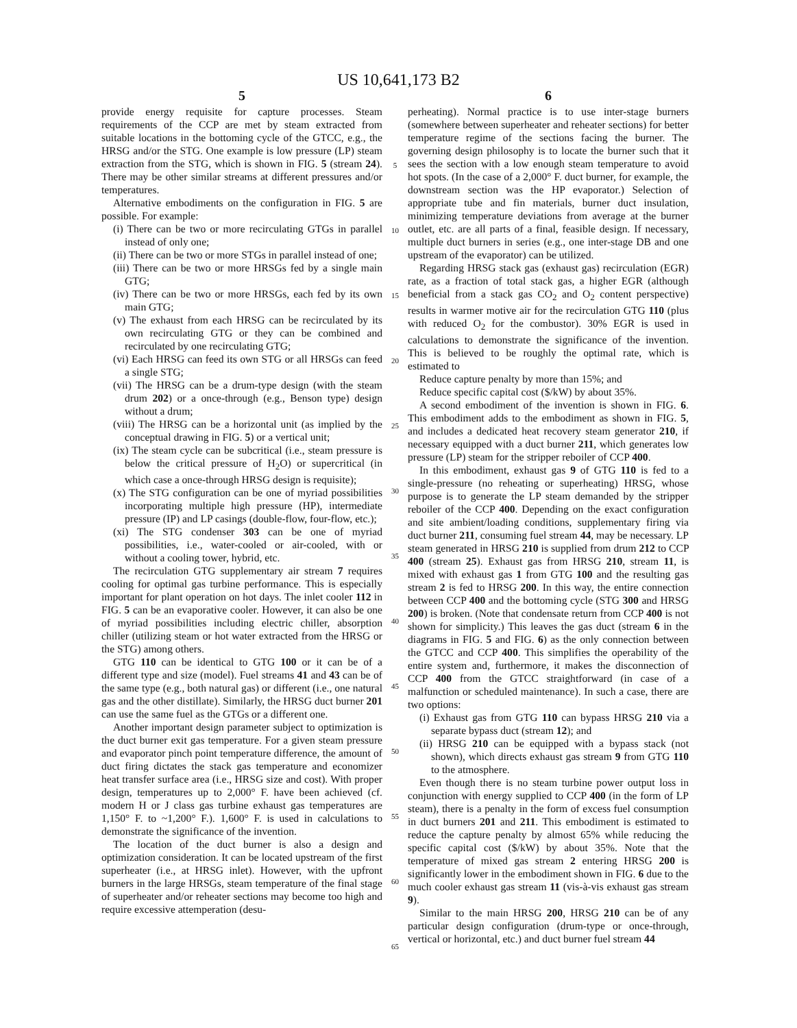US 10,641,173 B2
5
provide energy requisite for capture processes. Steam requirements of the CCP are met by steam extracted from suitable locations in the bottoming cycle of the GTCC, e.g., the HRSG and/or the STG. One example is low pressure (LP) steam extraction from the STG, which is shown in FIG. 5 (stream 24). There may be other similar streams at different pressures and/or temperatures.
Alternative embodiments on the configuration in FIG. 5 are possible. For example:
(i) There can be two or more recirculating GTGs in parallel instead of only one;
(ii) There can be two or more STGs in parallel instead of one;
(iii) There can be two or more HRSGs fed by a single main GTG;
(iv) There can be two or more HRSGs, each fed by its own main GTG;
(v) The exhaust from each HRSG can be recirculated by its own recirculating GTG or they can be combined and recirculated by one recirculating GTG;
(vi) Each HRSG can feed its own STG or all HRSGs can feed a single STG;
(vii) The HRSG can be a drum-type design (with the steam drum 202) or a once-through (e.g., Benson type) design without a drum;
(viii) The HRSG can be a horizontal unit (as implied by the conceptual drawing in FIG. 5) or a vertical unit;
(ix) The steam cycle can be subcritical (i.e., steam pressure is below the critical pressure of H<sub>2</sub>O) or supercritical (in which case a once-through HRSG design is requisite);
(x) The STG configuration can be one of myriad possibilities incorporating multiple high pressure (HP), intermediate pressure (IP) and LP casings (double-flow, four-flow, etc.);
(xi) The STG condenser 303 can be one of myriad possibilities, i.e., water-cooled or air-cooled, with or without a cooling tower, hybrid, etc.
The recirculation GTG supplementary air stream 7 requires cooling for optimal gas turbine performance. This is especially important for plant operation on hot days. The inlet cooler 112 in FIG. 5 can be an evaporative cooler. However, it can also be one of myriad possibilities including electric chiller, absorption chiller (utilizing steam or hot water extracted from the HRSG or the STG) among others.
GTG 110 can be identical to GTG 100 or it can be of a different type and size (model). Fuel streams 41 and 43 can be of the same type (e.g., both natural gas) or different (i.e., one natural gas and the other distillate). Similarly, the HRSG duct burner 201 can use the same fuel as the GTGs or a different one.
Another important design parameter subject to optimization is the duct burner exit gas temperature. For a given steam pressure and evaporator pinch point temperature difference, the amount of duct firing dictates the stack gas temperature and economizer heat transfer surface area (i.e., HRSG size and cost). With proper design, temperatures up to 2,000° F. have been achieved (cf. modern H or J class gas turbine exhaust gas temperatures are 1,150° F. to ~1,200° F.). 1,600° F. is used in calculations to demonstrate the significance of the invention.
The location of the duct burner is also a design and optimization consideration. It can be located upstream of the first superheater (i.e., at HRSG inlet). However, with the upfront burners in the large HRSGs, steam temperature of the final stage of superheater and/or reheater sections may become too high and require excessive attemperation (desu-
5
10
15
20
25
30
35
40
45
50
55
60
65
6
perheating). Normal practice is to use inter-stage burners (somewhere between superheater and reheater sections) for better temperature regime of the sections facing the burner. The governing design philosophy is to locate the burner such that it sees the section with a low enough steam temperature to avoid hot spots. (In the case of a 2,000° F. duct burner, for example, the downstream section was the HP evaporator.) Selection of appropriate tube and fin materials, burner duct insulation, minimizing temperature deviations from average at the burner outlet, etc. are all parts of a final, feasible design. If necessary, multiple duct burners in series (e.g., one inter-stage DB and one upstream of the evaporator) can be utilized.
Regarding HRSG stack gas (exhaust gas) recirculation (EGR) rate, as a fraction of total stack gas, a higher EGR (although beneficial from a stack gas CO<sub>2</sub> and O<sub>2</sub> content perspective) results in warmer motive air for the recirculation GTG 110 (plus with reduced O<sub>2</sub> for the combustor). 30% EGR is used in calculations to demonstrate the significance of the invention. This is believed to be roughly the optimal rate, which is estimated to
Reduce capture penalty by more than 15%; and
Reduce specific capital cost ($/kW) by about 35%.
A second embodiment of the invention is shown in FIG. 6. This embodiment adds to the embodiment as shown in FIG. 5, and includes a dedicated heat recovery steam generator 210, if necessary equipped with a duct burner 211, which generates low pressure (LP) steam for the stripper reboiler of CCP 400.
In this embodiment, exhaust gas 9 of GTG 110 is fed to a single-pressure (no reheating or superheating) HRSG, whose purpose is to generate the LP steam demanded by the stripper reboiler of the CCP 400. Depending on the exact configuration and site ambient/loading conditions, supplementary firing via duct burner 211, consuming fuel stream 44, may be necessary. LP steam generated in HRSG 210 is supplied from drum 212 to CCP 400 (stream 25). Exhaust gas from HRSG 210, stream 11, is mixed with exhaust gas 1 from GTG 100 and the resulting gas stream 2 is fed to HRSG 200. In this way, the entire connection between CCP 400 and the bottoming cycle (STG 300 and HRSG 200) is broken. (Note that condensate return from CCP 400 is not shown for simplicity.) This leaves the gas duct (stream 6 in the diagrams in FIG. 5 and FIG. 6) as the only connection between the GTCC and CCP 400. This simplifies the operability of the entire system and, furthermore, it makes the disconnection of CCP 400 from the GTCC straightforward (in case of a malfunction or scheduled maintenance). In such a case, there are two options:
(i) Exhaust gas from GTG 110 can bypass HRSG 210 via a separate bypass duct (stream 12); and
(ii) HRSG 210 can be equipped with a bypass stack (not shown), which directs exhaust gas stream 9 from GTG 110 to the atmosphere.
Even though there is no steam turbine power output loss in conjunction with energy supplied to CCP 400 (in the form of LP steam), there is a penalty in the form of excess fuel consumption in duct burners 201 and 211. This embodiment is estimated to reduce the capture penalty by almost 65% while reducing the specific capital cost ($/kW) by about 35%. Note that the temperature of mixed gas stream 2 entering HRSG 200 is significantly lower in the embodiment shown in FIG. 6 due to the much cooler exhaust gas stream 11 (vis-à-vis exhaust gas stream 9).
Similar to the main HRSG 200, HRSG 210 can be of any particular design configuration (drum-type or once-through, vertical or horizontal, etc.) and duct burner fuel stream 44